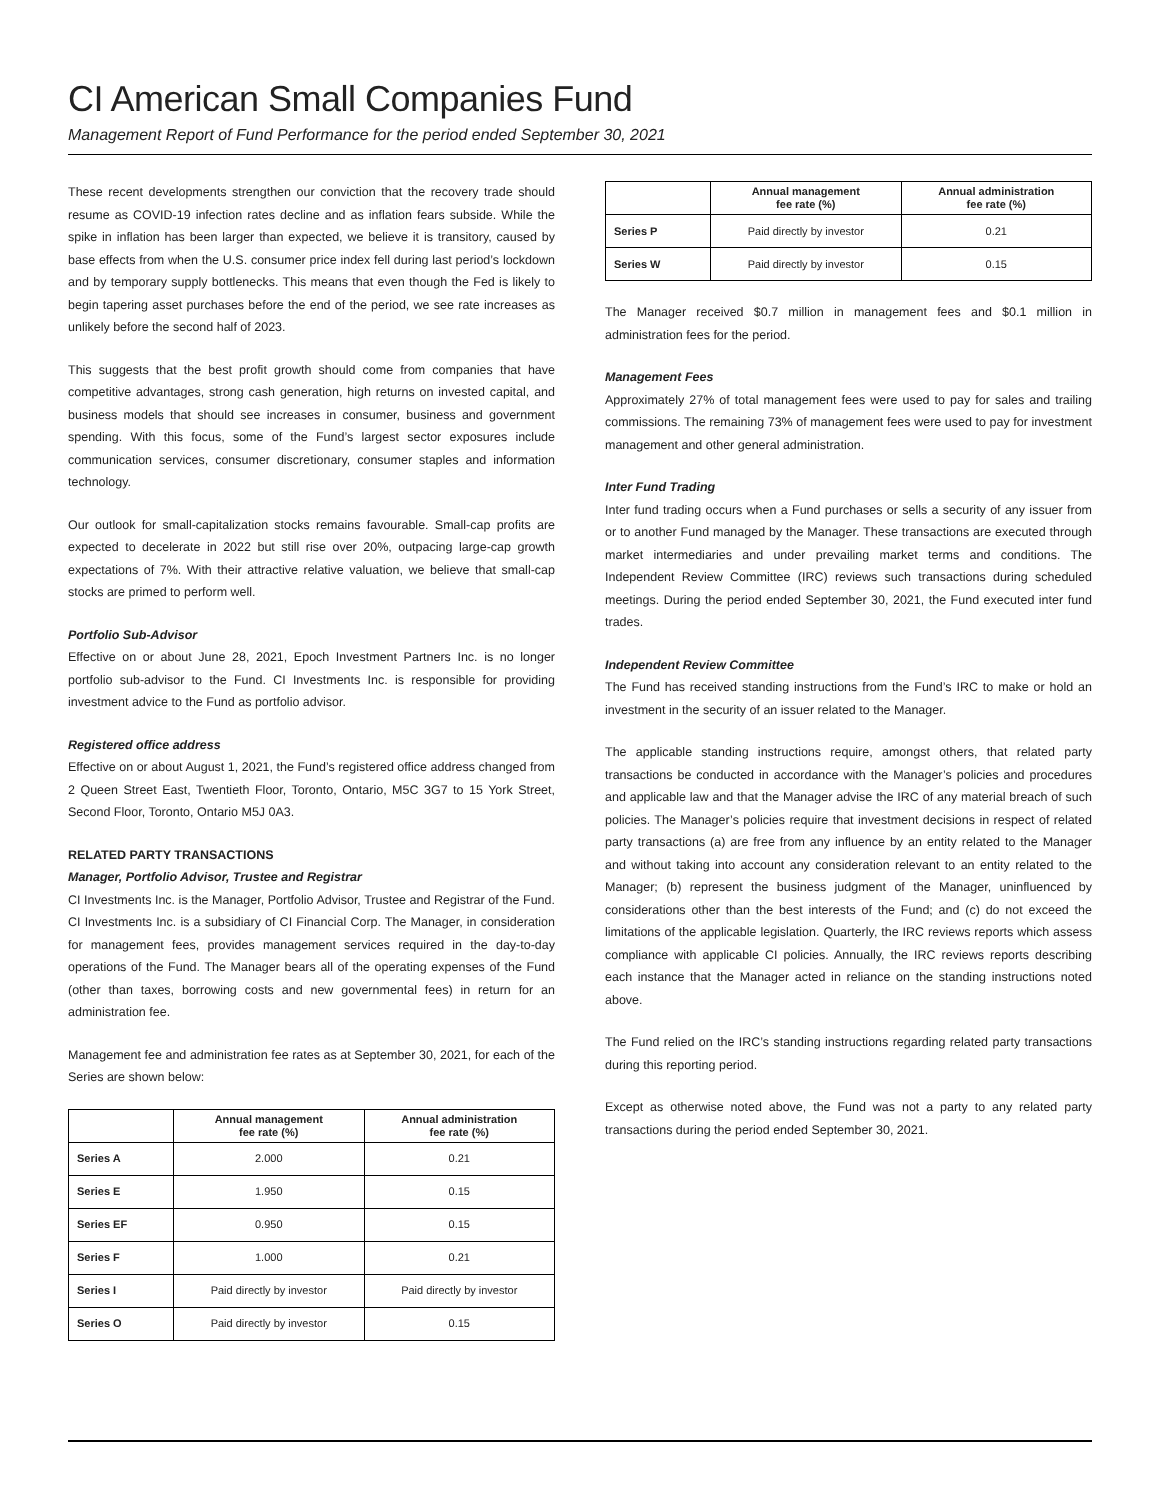CI American Small Companies Fund
Management Report of Fund Performance for the period ended September 30, 2021
These recent developments strengthen our conviction that the recovery trade should resume as COVID-19 infection rates decline and as inflation fears subside. While the spike in inflation has been larger than expected, we believe it is transitory, caused by base effects from when the U.S. consumer price index fell during last period’s lockdown and by temporary supply bottlenecks. This means that even though the Fed is likely to begin tapering asset purchases before the end of the period, we see rate increases as unlikely before the second half of 2023.
This suggests that the best profit growth should come from companies that have competitive advantages, strong cash generation, high returns on invested capital, and business models that should see increases in consumer, business and government spending. With this focus, some of the Fund’s largest sector exposures include communication services, consumer discretionary, consumer staples and information technology.
Our outlook for small-capitalization stocks remains favourable. Small-cap profits are expected to decelerate in 2022 but still rise over 20%, outpacing large-cap growth expectations of 7%. With their attractive relative valuation, we believe that small-cap stocks are primed to perform well.
Portfolio Sub-Advisor
Effective on or about June 28, 2021, Epoch Investment Partners Inc. is no longer portfolio sub-advisor to the Fund. CI Investments Inc. is responsible for providing investment advice to the Fund as portfolio advisor.
Registered office address
Effective on or about August 1, 2021, the Fund’s registered office address changed from 2 Queen Street East, Twentieth Floor, Toronto, Ontario, M5C 3G7 to 15 York Street, Second Floor, Toronto, Ontario M5J 0A3.
RELATED PARTY TRANSACTIONS
Manager, Portfolio Advisor, Trustee and Registrar
CI Investments Inc. is the Manager, Portfolio Advisor, Trustee and Registrar of the Fund. CI Investments Inc. is a subsidiary of CI Financial Corp. The Manager, in consideration for management fees, provides management services required in the day-to-day operations of the Fund. The Manager bears all of the operating expenses of the Fund (other than taxes, borrowing costs and new governmental fees) in return for an administration fee.
Management fee and administration fee rates as at September 30, 2021, for each of the Series are shown below:
| | Annual management fee rate (%) | Annual administration fee rate (%) |
| --- | --- | --- |
| Series A | 2.000 | 0.21 |
| Series E | 1.950 | 0.15 |
| Series EF | 0.950 | 0.15 |
| Series F | 1.000 | 0.21 |
| Series I | Paid directly by investor | Paid directly by investor |
| Series O | Paid directly by investor | 0.15 |
| | Annual management fee rate (%) | Annual administration fee rate (%) |
| --- | --- | --- |
| Series P | Paid directly by investor | 0.21 |
| Series W | Paid directly by investor | 0.15 |
The Manager received $0.7 million in management fees and $0.1 million in administration fees for the period.
Management Fees
Approximately 27% of total management fees were used to pay for sales and trailing commissions. The remaining 73% of management fees were used to pay for investment management and other general administration.
Inter Fund Trading
Inter fund trading occurs when a Fund purchases or sells a security of any issuer from or to another Fund managed by the Manager. These transactions are executed through market intermediaries and under prevailing market terms and conditions. The Independent Review Committee (IRC) reviews such transactions during scheduled meetings. During the period ended September 30, 2021, the Fund executed inter fund trades.
Independent Review Committee
The Fund has received standing instructions from the Fund’s IRC to make or hold an investment in the security of an issuer related to the Manager.
The applicable standing instructions require, amongst others, that related party transactions be conducted in accordance with the Manager’s policies and procedures and applicable law and that the Manager advise the IRC of any material breach of such policies. The Manager’s policies require that investment decisions in respect of related party transactions (a) are free from any influence by an entity related to the Manager and without taking into account any consideration relevant to an entity related to the Manager; (b) represent the business judgment of the Manager, uninfluenced by considerations other than the best interests of the Fund; and (c) do not exceed the limitations of the applicable legislation. Quarterly, the IRC reviews reports which assess compliance with applicable CI policies. Annually, the IRC reviews reports describing each instance that the Manager acted in reliance on the standing instructions noted above.
The Fund relied on the IRC’s standing instructions regarding related party transactions during this reporting period.
Except as otherwise noted above, the Fund was not a party to any related party transactions during the period ended September 30, 2021.